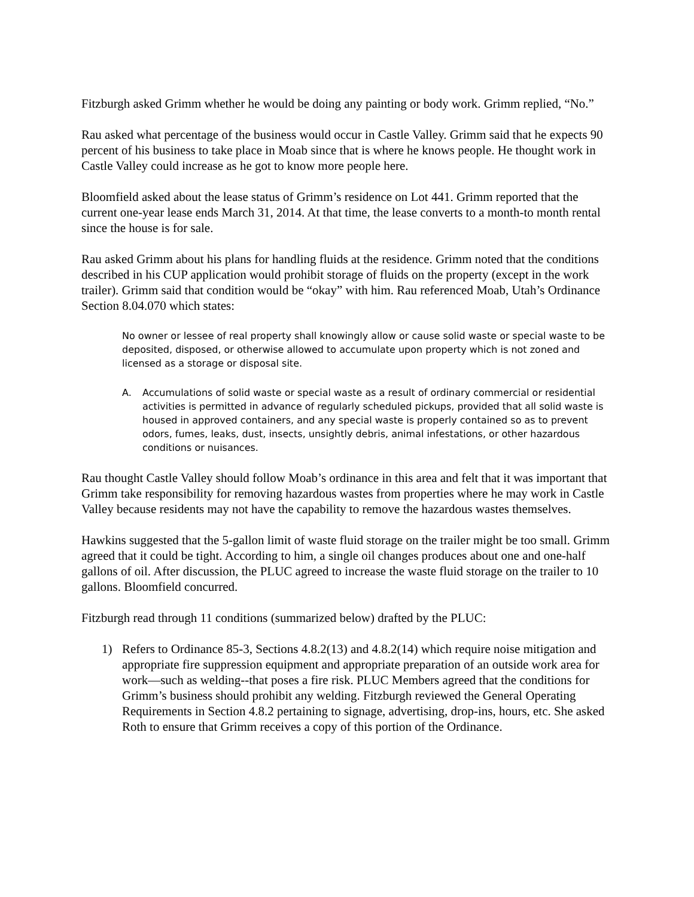Fitzburgh asked Grimm whether he would be doing any painting or body work. Grimm replied, “No.”
Rau asked what percentage of the business would occur in Castle Valley. Grimm said that he expects 90 percent of his business to take place in Moab since that is where he knows people. He thought work in Castle Valley could increase as he got to know more people here.
Bloomfield asked about the lease status of Grimm’s residence on Lot 441. Grimm reported that the current one-year lease ends March 31, 2014. At that time, the lease converts to a month-to month rental since the house is for sale.
Rau asked Grimm about his plans for handling fluids at the residence. Grimm noted that the conditions described in his CUP application would prohibit storage of fluids on the property (except in the work trailer). Grimm said that condition would be “okay” with him. Rau referenced Moab, Utah’s Ordinance Section 8.04.070 which states:
No owner or lessee of real property shall knowingly allow or cause solid waste or special waste to be deposited, disposed, or otherwise allowed to accumulate upon property which is not zoned and licensed as a storage or disposal site.
A. Accumulations of solid waste or special waste as a result of ordinary commercial or residential activities is permitted in advance of regularly scheduled pickups, provided that all solid waste is housed in approved containers, and any special waste is properly contained so as to prevent odors, fumes, leaks, dust, insects, unsightly debris, animal infestations, or other hazardous conditions or nuisances.
Rau thought Castle Valley should follow Moab’s ordinance in this area and felt that it was important that Grimm take responsibility for removing hazardous wastes from properties where he may work in Castle Valley because residents may not have the capability to remove the hazardous wastes themselves.
Hawkins suggested that the 5-gallon limit of waste fluid storage on the trailer might be too small. Grimm agreed that it could be tight. According to him, a single oil changes produces about one and one-half gallons of oil. After discussion, the PLUC agreed to increase the waste fluid storage on the trailer to 10 gallons. Bloomfield concurred.
Fitzburgh read through 11 conditions (summarized below) drafted by the PLUC:
1) Refers to Ordinance 85-3, Sections 4.8.2(13) and 4.8.2(14) which require noise mitigation and appropriate fire suppression equipment and appropriate preparation of an outside work area for work—such as welding--that poses a fire risk. PLUC Members agreed that the conditions for Grimm’s business should prohibit any welding. Fitzburgh reviewed the General Operating Requirements in Section 4.8.2 pertaining to signage, advertising, drop-ins, hours, etc. She asked Roth to ensure that Grimm receives a copy of this portion of the Ordinance.